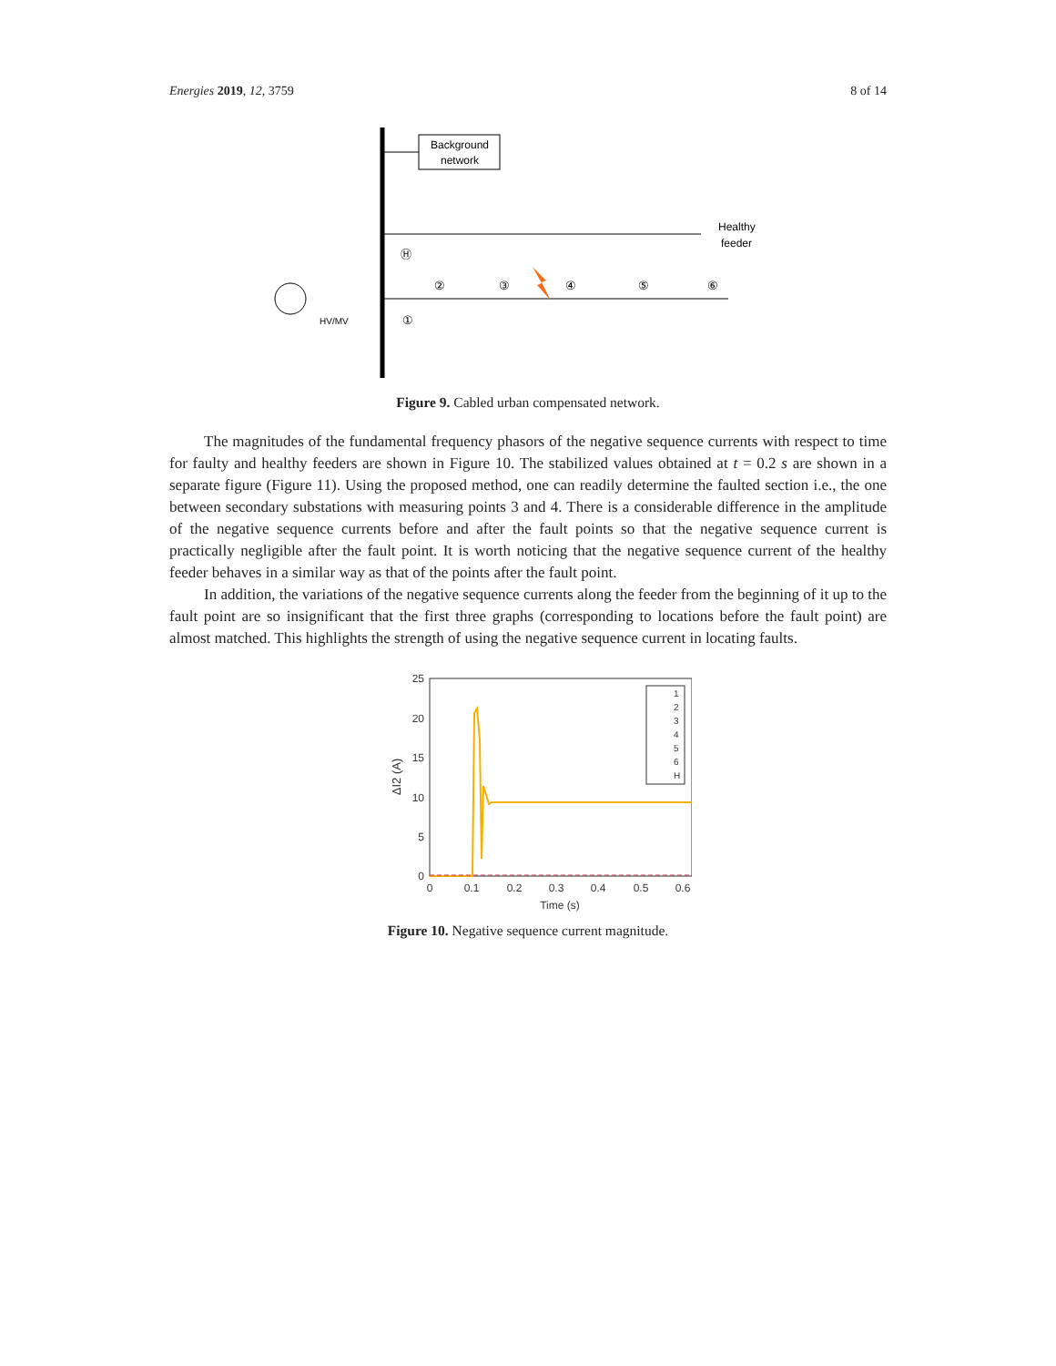Energies 2019, 12, 3759 8 of 14
Background
network
Healthy
feeder
HV/MV
Ⓗ
①
②
③
④
⑤
⑥
Figure 9. Cabled urban compensated network.
The magnitudes of the fundamental frequency phasors of the negative sequence currents with respect to time for faulty and healthy feeders are shown in Figure 10. The stabilized values obtained at t = 0.2 s are shown in a separate figure (Figure 11). Using the proposed method, one can readily determine the faulted section i.e., the one between secondary substations with measuring points 3 and 4. There is a considerable difference in the amplitude of the negative sequence currents before and after the fault points so that the negative sequence current is practically negligible after the fault point. It is worth noticing that the negative sequence current of the healthy feeder behaves in a similar way as that of the points after the fault point.
In addition, the variations of the negative sequence currents along the feeder from the beginning of it up to the fault point are so insignificant that the first three graphs (corresponding to locations before the fault point) are almost matched. This highlights the strength of using the negative sequence current in locating faults.
25
20
15
10
5
0
0
0.1
0.2
0.3
0.4
0.5
0.6
Time (s)
ΔI2 (A)
1
2
3
4
5
6
H
Figure 10. Negative sequence current magnitude.